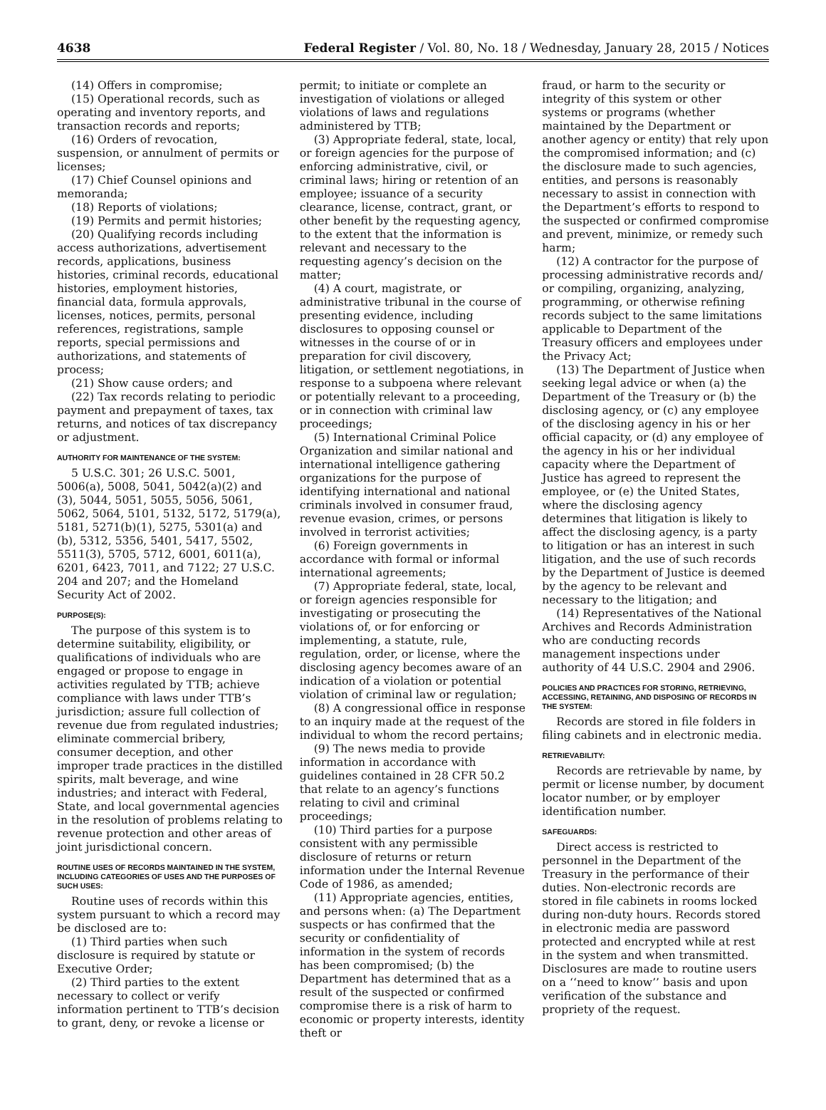4638 Federal Register / Vol. 80, No. 18 / Wednesday, January 28, 2015 / Notices
(14) Offers in compromise;
(15) Operational records, such as operating and inventory reports, and transaction records and reports;
(16) Orders of revocation, suspension, or annulment of permits or licenses;
(17) Chief Counsel opinions and memoranda;
(18) Reports of violations;
(19) Permits and permit histories;
(20) Qualifying records including access authorizations, advertisement records, applications, business histories, criminal records, educational histories, employment histories, financial data, formula approvals, licenses, notices, permits, personal references, registrations, sample reports, special permissions and authorizations, and statements of process;
(21) Show cause orders; and
(22) Tax records relating to periodic payment and prepayment of taxes, tax returns, and notices of tax discrepancy or adjustment.
AUTHORITY FOR MAINTENANCE OF THE SYSTEM:
5 U.S.C. 301; 26 U.S.C. 5001, 5006(a), 5008, 5041, 5042(a)(2) and (3), 5044, 5051, 5055, 5056, 5061, 5062, 5064, 5101, 5132, 5172, 5179(a), 5181, 5271(b)(1), 5275, 5301(a) and (b), 5312, 5356, 5401, 5417, 5502, 5511(3), 5705, 5712, 6001, 6011(a), 6201, 6423, 7011, and 7122; 27 U.S.C. 204 and 207; and the Homeland Security Act of 2002.
PURPOSE(S):
The purpose of this system is to determine suitability, eligibility, or qualifications of individuals who are engaged or propose to engage in activities regulated by TTB; achieve compliance with laws under TTB’s jurisdiction; assure full collection of revenue due from regulated industries; eliminate commercial bribery, consumer deception, and other improper trade practices in the distilled spirits, malt beverage, and wine industries; and interact with Federal, State, and local governmental agencies in the resolution of problems relating to revenue protection and other areas of joint jurisdictional concern.
ROUTINE USES OF RECORDS MAINTAINED IN THE SYSTEM, INCLUDING CATEGORIES OF USES AND THE PURPOSES OF SUCH USES:
Routine uses of records within this system pursuant to which a record may be disclosed are to:
(1) Third parties when such disclosure is required by statute or Executive Order;
(2) Third parties to the extent necessary to collect or verify information pertinent to TTB’s decision to grant, deny, or revoke a license or
permit; to initiate or complete an investigation of violations or alleged violations of laws and regulations administered by TTB;
(3) Appropriate federal, state, local, or foreign agencies for the purpose of enforcing administrative, civil, or criminal laws; hiring or retention of an employee; issuance of a security clearance, license, contract, grant, or other benefit by the requesting agency, to the extent that the information is relevant and necessary to the requesting agency’s decision on the matter;
(4) A court, magistrate, or administrative tribunal in the course of presenting evidence, including disclosures to opposing counsel or witnesses in the course of or in preparation for civil discovery, litigation, or settlement negotiations, in response to a subpoena where relevant or potentially relevant to a proceeding, or in connection with criminal law proceedings;
(5) International Criminal Police Organization and similar national and international intelligence gathering organizations for the purpose of identifying international and national criminals involved in consumer fraud, revenue evasion, crimes, or persons involved in terrorist activities;
(6) Foreign governments in accordance with formal or informal international agreements;
(7) Appropriate federal, state, local, or foreign agencies responsible for investigating or prosecuting the violations of, or for enforcing or implementing, a statute, rule, regulation, order, or license, where the disclosing agency becomes aware of an indication of a violation or potential violation of criminal law or regulation;
(8) A congressional office in response to an inquiry made at the request of the individual to whom the record pertains;
(9) The news media to provide information in accordance with guidelines contained in 28 CFR 50.2 that relate to an agency’s functions relating to civil and criminal proceedings;
(10) Third parties for a purpose consistent with any permissible disclosure of returns or return information under the Internal Revenue Code of 1986, as amended;
(11) Appropriate agencies, entities, and persons when: (a) The Department suspects or has confirmed that the security or confidentiality of information in the system of records has been compromised; (b) the Department has determined that as a result of the suspected or confirmed compromise there is a risk of harm to economic or property interests, identity theft or
fraud, or harm to the security or integrity of this system or other systems or programs (whether maintained by the Department or another agency or entity) that rely upon the compromised information; and (c) the disclosure made to such agencies, entities, and persons is reasonably necessary to assist in connection with the Department’s efforts to respond to the suspected or confirmed compromise and prevent, minimize, or remedy such harm;
(12) A contractor for the purpose of processing administrative records and/ or compiling, organizing, analyzing, programming, or otherwise refining records subject to the same limitations applicable to Department of the Treasury officers and employees under the Privacy Act;
(13) The Department of Justice when seeking legal advice or when (a) the Department of the Treasury or (b) the disclosing agency, or (c) any employee of the disclosing agency in his or her official capacity, or (d) any employee of the agency in his or her individual capacity where the Department of Justice has agreed to represent the employee, or (e) the United States, where the disclosing agency determines that litigation is likely to affect the disclosing agency, is a party to litigation or has an interest in such litigation, and the use of such records by the Department of Justice is deemed by the agency to be relevant and necessary to the litigation; and
(14) Representatives of the National Archives and Records Administration who are conducting records management inspections under authority of 44 U.S.C. 2904 and 2906.
POLICIES AND PRACTICES FOR STORING, RETRIEVING, ACCESSING, RETAINING, AND DISPOSING OF RECORDS IN THE SYSTEM:
Records are stored in file folders in filing cabinets and in electronic media.
RETRIEVABILITY:
Records are retrievable by name, by permit or license number, by document locator number, or by employer identification number.
SAFEGUARDS:
Direct access is restricted to personnel in the Department of the Treasury in the performance of their duties. Non-electronic records are stored in file cabinets in rooms locked during non-duty hours. Records stored in electronic media are password protected and encrypted while at rest in the system and when transmitted. Disclosures are made to routine users on a ‘‘need to know’’ basis and upon verification of the substance and propriety of the request.